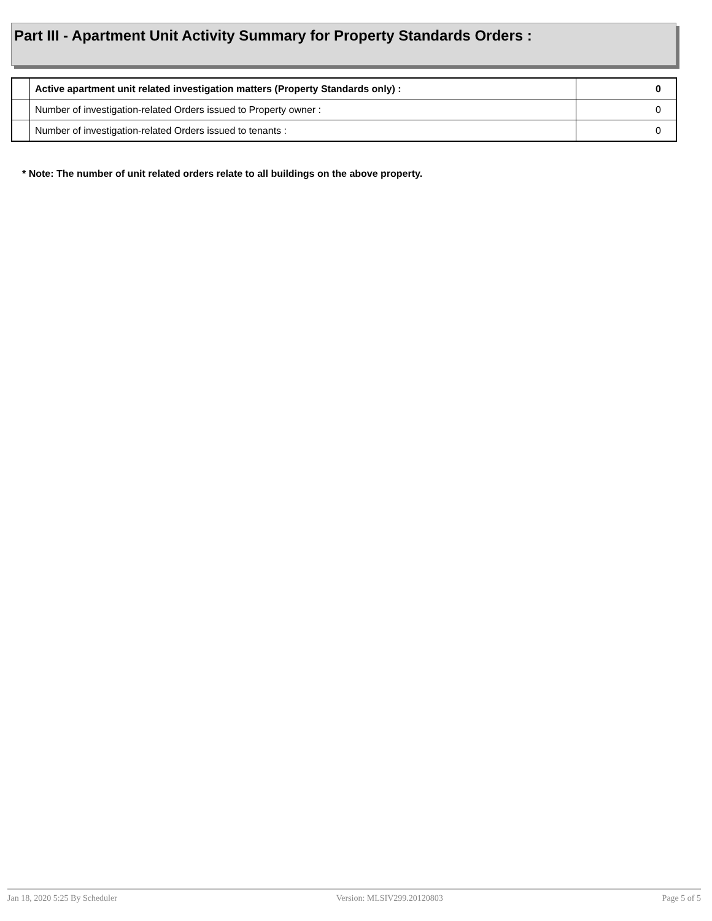Part III - Apartment Unit Activity Summary for Property Standards Orders :
| | Active apartment unit related investigation matters (Property Standards only) : | 0 |
| | Number of investigation-related Orders issued to Property owner : | 0 |
| | Number of investigation-related Orders issued to tenants : | 0 |
* Note: The number of unit related orders relate to all buildings on the above property.
Jan 18, 2020 5:25 By Scheduler Version: MLSIV299.20120803 Page 5 of 5